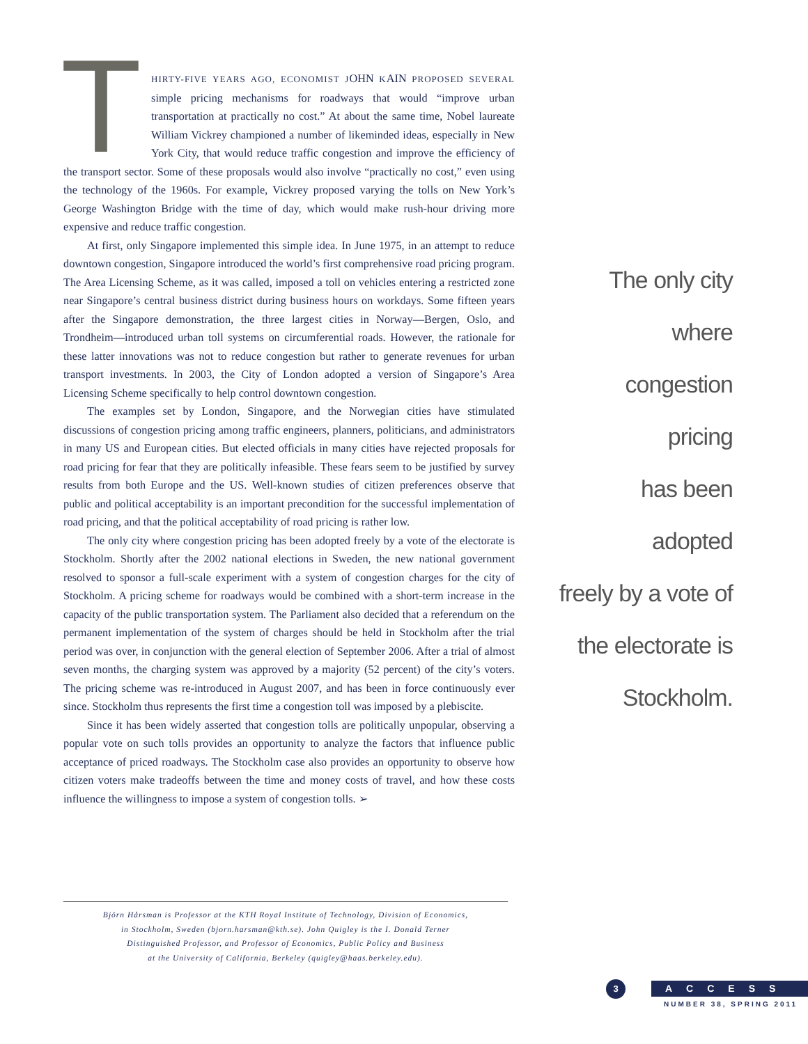THIRTY-FIVE YEARS AGO, ECONOMIST JOHN KAIN PROPOSED SEVERAL simple pricing mechanisms for roadways that would “improve urban transportation at practically no cost.” At about the same time, Nobel laureate William Vickrey championed a number of likeminded ideas, especially in New York City, that would reduce traffic congestion and improve the efficiency of the transport sector. Some of these proposals would also involve “practically no cost,” even using the technology of the 1960s. For example, Vickrey proposed varying the tolls on New York’s George Washington Bridge with the time of day, which would make rush-hour driving more expensive and reduce traffic congestion.
At first, only Singapore implemented this simple idea. In June 1975, in an attempt to reduce downtown congestion, Singapore introduced the world’s first comprehensive road pricing program. The Area Licensing Scheme, as it was called, imposed a toll on vehicles entering a restricted zone near Singapore’s central business district during business hours on workdays. Some fifteen years after the Singapore demonstration, the three largest cities in Norway—Bergen, Oslo, and Trondheim—introduced urban toll systems on circumferential roads. However, the rationale for these latter innovations was not to reduce congestion but rather to generate revenues for urban transport investments. In 2003, the City of London adopted a version of Singapore’s Area Licensing Scheme specifically to help control downtown congestion.
The examples set by London, Singapore, and the Norwegian cities have stimulated discussions of congestion pricing among traffic engineers, planners, politicians, and administrators in many US and European cities. But elected officials in many cities have rejected proposals for road pricing for fear that they are politically infeasible. These fears seem to be justified by survey results from both Europe and the US. Well-known studies of citizen preferences observe that public and political acceptability is an important precondition for the successful implementation of road pricing, and that the political acceptability of road pricing is rather low.
The only city where congestion pricing has been adopted freely by a vote of the electorate is Stockholm. Shortly after the 2002 national elections in Sweden, the new national government resolved to sponsor a full-scale experiment with a system of congestion charges for the city of Stockholm. A pricing scheme for roadways would be combined with a short-term increase in the capacity of the public transportation system. The Parliament also decided that a referendum on the permanent implementation of the system of charges should be held in Stockholm after the trial period was over, in conjunction with the general election of September 2006. After a trial of almost seven months, the charging system was approved by a majority (52 percent) of the city’s voters. The pricing scheme was re-introduced in August 2007, and has been in force continuously ever since. Stockholm thus represents the first time a congestion toll was imposed by a plebiscite.
Since it has been widely asserted that congestion tolls are politically unpopular, observing a popular vote on such tolls provides an opportunity to analyze the factors that influence public acceptance of priced roadways. The Stockholm case also provides an opportunity to observe how citizen voters make tradeoffs between the time and money costs of travel, and how these costs influence the willingness to impose a system of congestion tolls. ➢
The only city where
congestion pricing
has been adopted
freely by a vote of
the electorate is
Stockholm.
Björn Hårsman is Professor at the KTH Royal Institute of Technology, Division of Economics,
in Stockholm, Sweden (bjorn.harsman@kth.se). John Quigley is the I. Donald Terner
Distinguished Professor, and Professor of Economics, Public Policy and Business
at the University of California, Berkeley (quigley@haas.berkeley.edu).
3 ACCESS
NUMBER 38, SPRING 2011